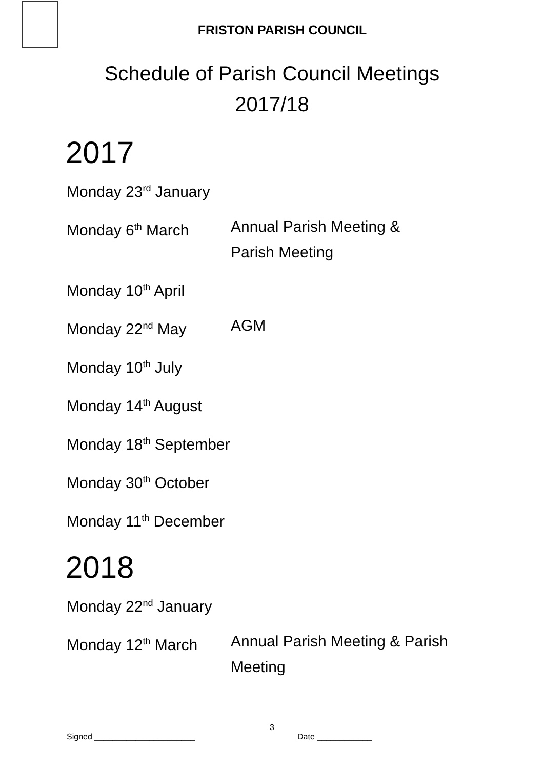FRISTON PARISH COUNCIL
Schedule of Parish Council Meetings
2017/18
2017
Monday 23<sup>rd</sup> January
Monday 6<sup>th</sup> March Annual Parish Meeting &
Parish Meeting
Monday 10<sup>th</sup> April
Monday 22<sup>nd</sup> May AGM
Monday 10<sup>th</sup> July
Monday 14<sup>th</sup> August
Monday 18<sup>th</sup> September
Monday 30<sup>th</sup> October
Monday 11<sup>th</sup> December
2018
Monday 22<sup>nd</sup> January
Monday 12<sup>th</sup> March Annual Parish Meeting & Parish
Meeting
3
Signed ______________________ Date ____________